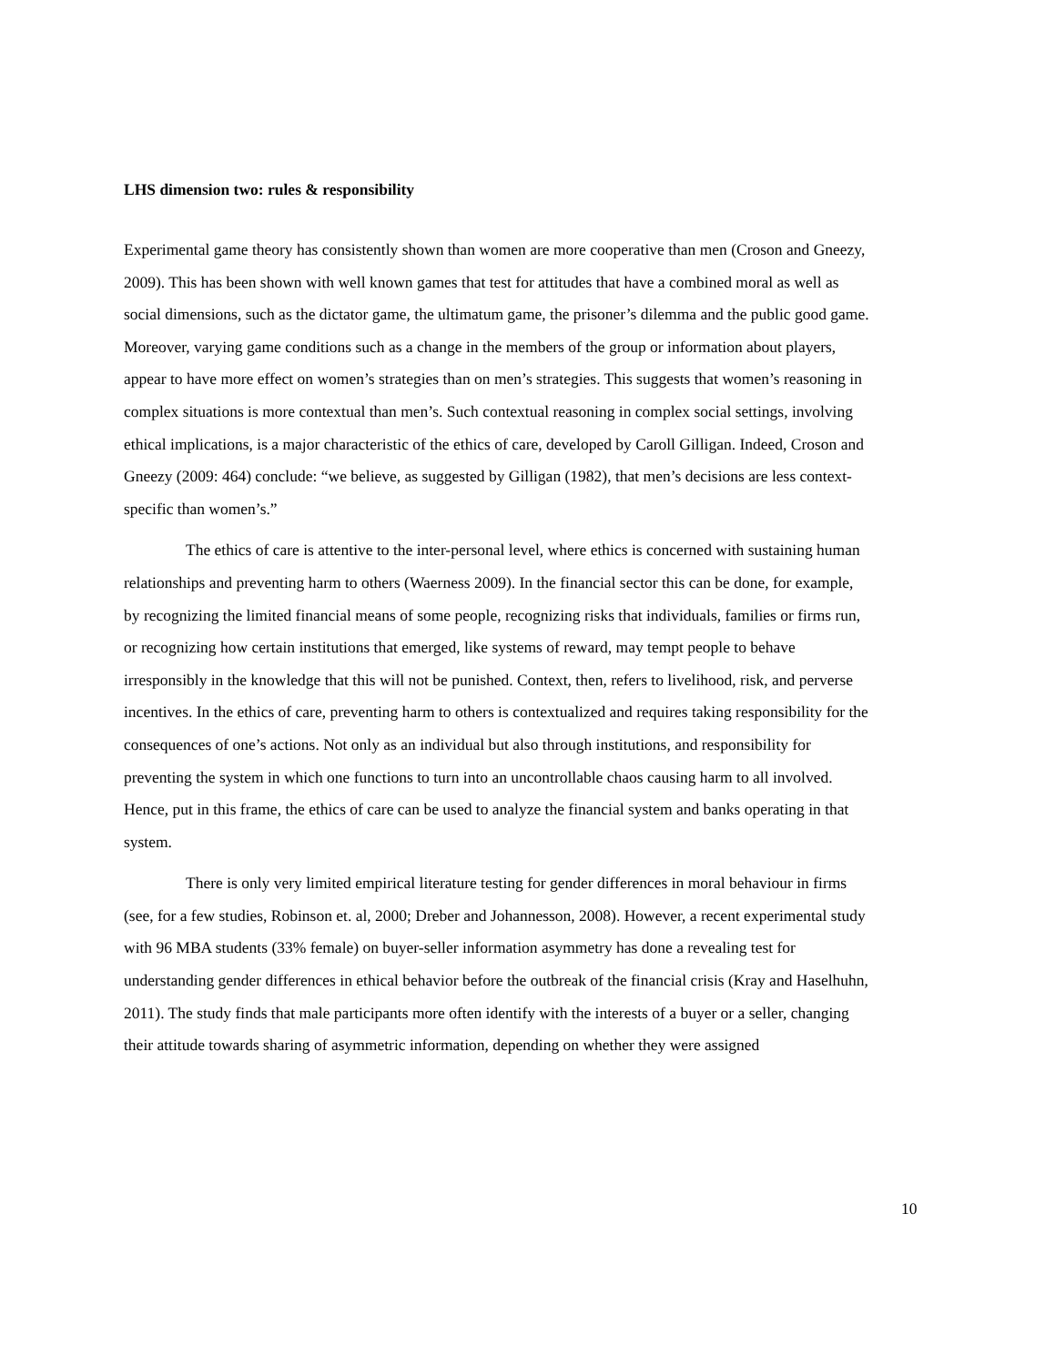LHS dimension two: rules & responsibility
Experimental game theory has consistently shown than women are more cooperative than men (Croson and Gneezy, 2009). This has been shown with well known games that test for attitudes that have a combined moral as well as social dimensions, such as the dictator game, the ultimatum game, the prisoner’s dilemma and the public good game. Moreover, varying game conditions such as a change in the members of the group or information about players, appear to have more effect on women’s strategies than on men’s strategies. This suggests that women’s reasoning in complex situations is more contextual than men’s. Such contextual reasoning in complex social settings, involving ethical implications, is a major characteristic of the ethics of care, developed by Caroll Gilligan. Indeed, Croson and Gneezy (2009: 464) conclude: “we believe, as suggested by Gilligan (1982), that men’s decisions are less context-specific than women’s.”
The ethics of care is attentive to the inter-personal level, where ethics is concerned with sustaining human relationships and preventing harm to others (Waerness 2009). In the financial sector this can be done, for example, by recognizing the limited financial means of some people, recognizing risks that individuals, families or firms run, or recognizing how certain institutions that emerged, like systems of reward, may tempt people to behave irresponsibly in the knowledge that this will not be punished. Context, then, refers to livelihood, risk, and perverse incentives. In the ethics of care, preventing harm to others is contextualized and requires taking responsibility for the consequences of one’s actions. Not only as an individual but also through institutions, and responsibility for preventing the system in which one functions to turn into an uncontrollable chaos causing harm to all involved. Hence, put in this frame, the ethics of care can be used to analyze the financial system and banks operating in that system.
There is only very limited empirical literature testing for gender differences in moral behaviour in firms (see, for a few studies, Robinson et. al, 2000; Dreber and Johannesson, 2008). However, a recent experimental study with 96 MBA students (33% female) on buyer-seller information asymmetry has done a revealing test for understanding gender differences in ethical behavior before the outbreak of the financial crisis (Kray and Haselhuhn, 2011). The study finds that male participants more often identify with the interests of a buyer or a seller, changing their attitude towards sharing of asymmetric information, depending on whether they were assigned
10